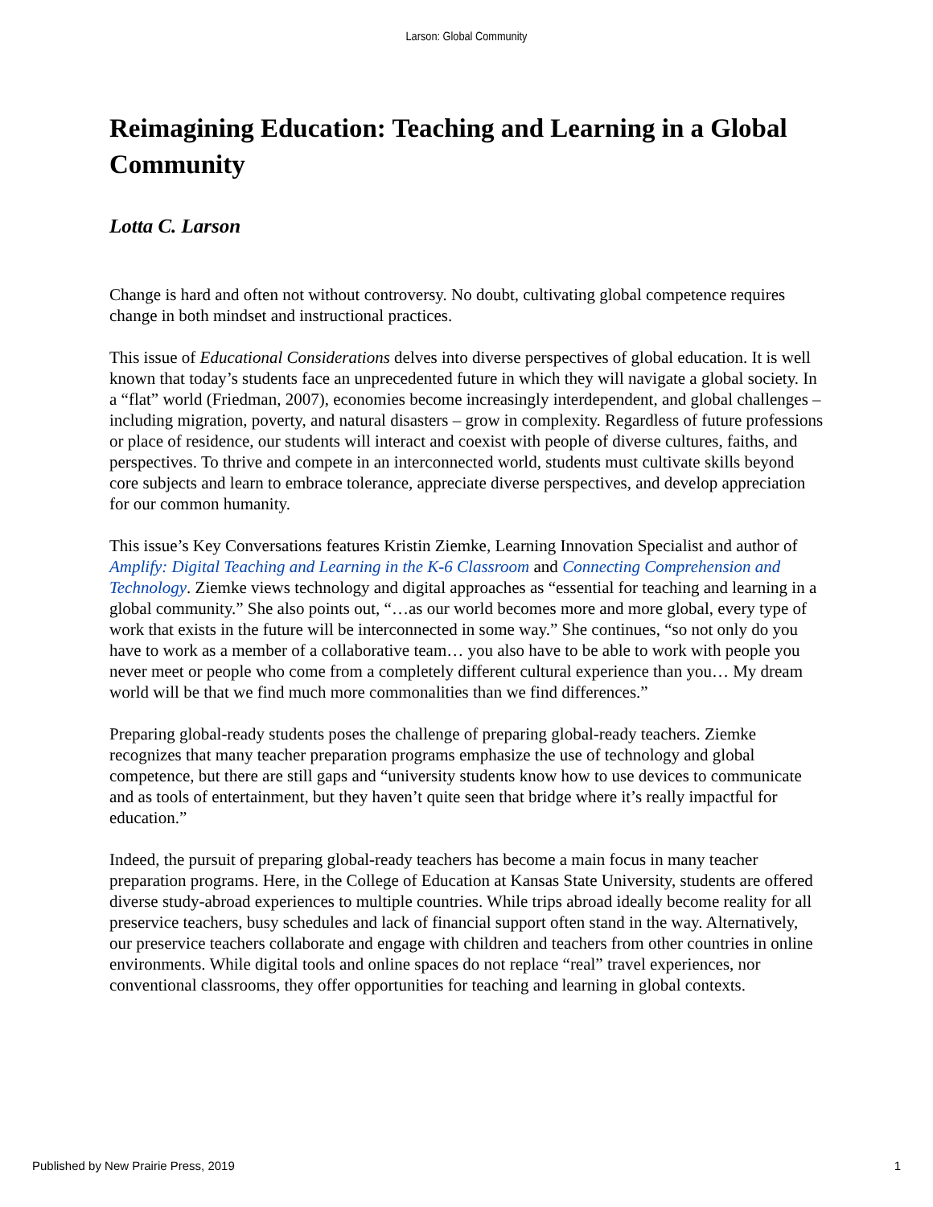Larson: Global Community
Reimagining Education: Teaching and Learning in a Global Community
Lotta C. Larson
Change is hard and often not without controversy. No doubt, cultivating global competence requires change in both mindset and instructional practices.
This issue of Educational Considerations delves into diverse perspectives of global education. It is well known that today’s students face an unprecedented future in which they will navigate a global society. In a “flat” world (Friedman, 2007), economies become increasingly interdependent, and global challenges – including migration, poverty, and natural disasters – grow in complexity. Regardless of future professions or place of residence, our students will interact and coexist with people of diverse cultures, faiths, and perspectives. To thrive and compete in an interconnected world, students must cultivate skills beyond core subjects and learn to embrace tolerance, appreciate diverse perspectives, and develop appreciation for our common humanity.
This issue’s Key Conversations features Kristin Ziemke, Learning Innovation Specialist and author of Amplify: Digital Teaching and Learning in the K-6 Classroom and Connecting Comprehension and Technology. Ziemke views technology and digital approaches as “essential for teaching and learning in a global community.” She also points out, “…as our world becomes more and more global, every type of work that exists in the future will be interconnected in some way.” She continues, “so not only do you have to work as a member of a collaborative team… you also have to be able to work with people you never meet or people who come from a completely different cultural experience than you… My dream world will be that we find much more commonalities than we find differences.”
Preparing global-ready students poses the challenge of preparing global-ready teachers. Ziemke recognizes that many teacher preparation programs emphasize the use of technology and global competence, but there are still gaps and “university students know how to use devices to communicate and as tools of entertainment, but they haven’t quite seen that bridge where it’s really impactful for education.”
Indeed, the pursuit of preparing global-ready teachers has become a main focus in many teacher preparation programs. Here, in the College of Education at Kansas State University, students are offered diverse study-abroad experiences to multiple countries. While trips abroad ideally become reality for all preservice teachers, busy schedules and lack of financial support often stand in the way. Alternatively, our preservice teachers collaborate and engage with children and teachers from other countries in online environments. While digital tools and online spaces do not replace “real” travel experiences, nor conventional classrooms, they offer opportunities for teaching and learning in global contexts.
Published by New Prairie Press, 2019 1